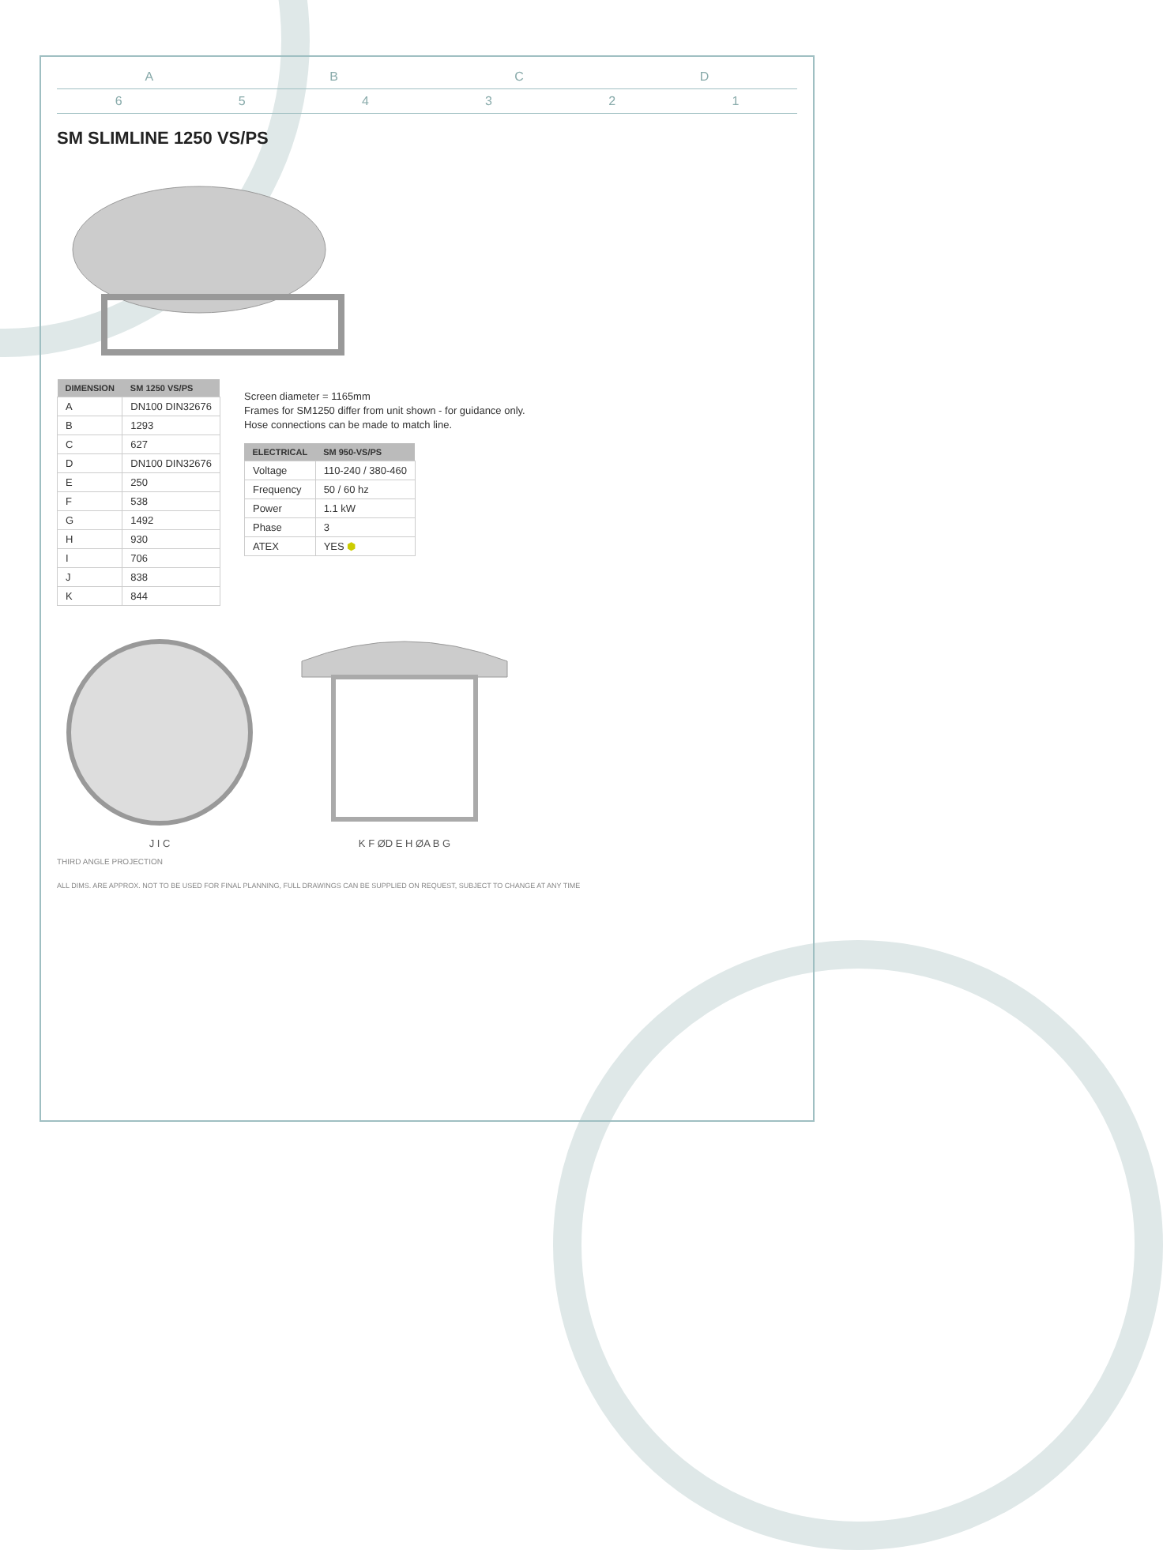A B C D
6 5 4 3 2 1
SM SLIMLINE 1250 VS/PS
| DIMENSION | SM 1250 VS/PS |
| --- | --- |
| A | DN100 DIN32676 |
| B | 1293 |
| C | 627 |
| D | DN100 DIN32676 |
| E | 250 |
| F | 538 |
| G | 1492 |
| H | 930 |
| I | 706 |
| J | 838 |
| K | 844 |
Screen diameter = 1165mm
Frames for SM1250 differ from unit shown - for guidance only.
Hose connections can be made to match line.
| ELECTRICAL | SM 950-VS/PS |
| --- | --- |
| Voltage | 110-240 / 380-460 |
| Frequency | 50 / 60 hz |
| Power | 1.1 kW |
| Phase | 3 |
| ATEX | YES ⬢ |
J I C
K F ØD E H ØA B G
THIRD ANGLE PROJECTION
ALL DIMS. ARE APPROX. NOT TO BE USED FOR FINAL PLANNING, FULL DRAWINGS CAN BE SUPPLIED ON REQUEST, SUBJECT TO CHANGE AT ANY TIME